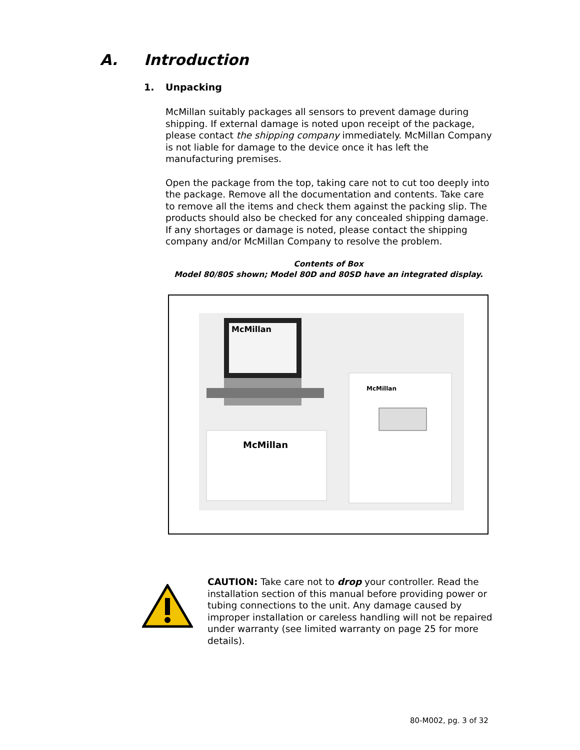A. Introduction
1. Unpacking
McMillan suitably packages all sensors to prevent damage during shipping. If external damage is noted upon receipt of the package, please contact the shipping company immediately. McMillan Company is not liable for damage to the device once it has left the manufacturing premises.
Open the package from the top, taking care not to cut too deeply into the package. Remove all the documentation and contents. Take care to remove all the items and check them against the packing slip. The products should also be checked for any concealed shipping damage. If any shortages or damage is noted, please contact the shipping company and/or McMillan Company to resolve the problem.
Contents of Box
Model 80/80S shown; Model 80D and 80SD have an integrated display.
McMillan
McMillan
McMillan
CAUTION: Take care not to drop your controller. Read the installation section of this manual before providing power or tubing connections to the unit. Any damage caused by improper installation or careless handling will not be repaired under warranty (see limited warranty on page 25 for more details).
80-M002, pg. 3 of 32